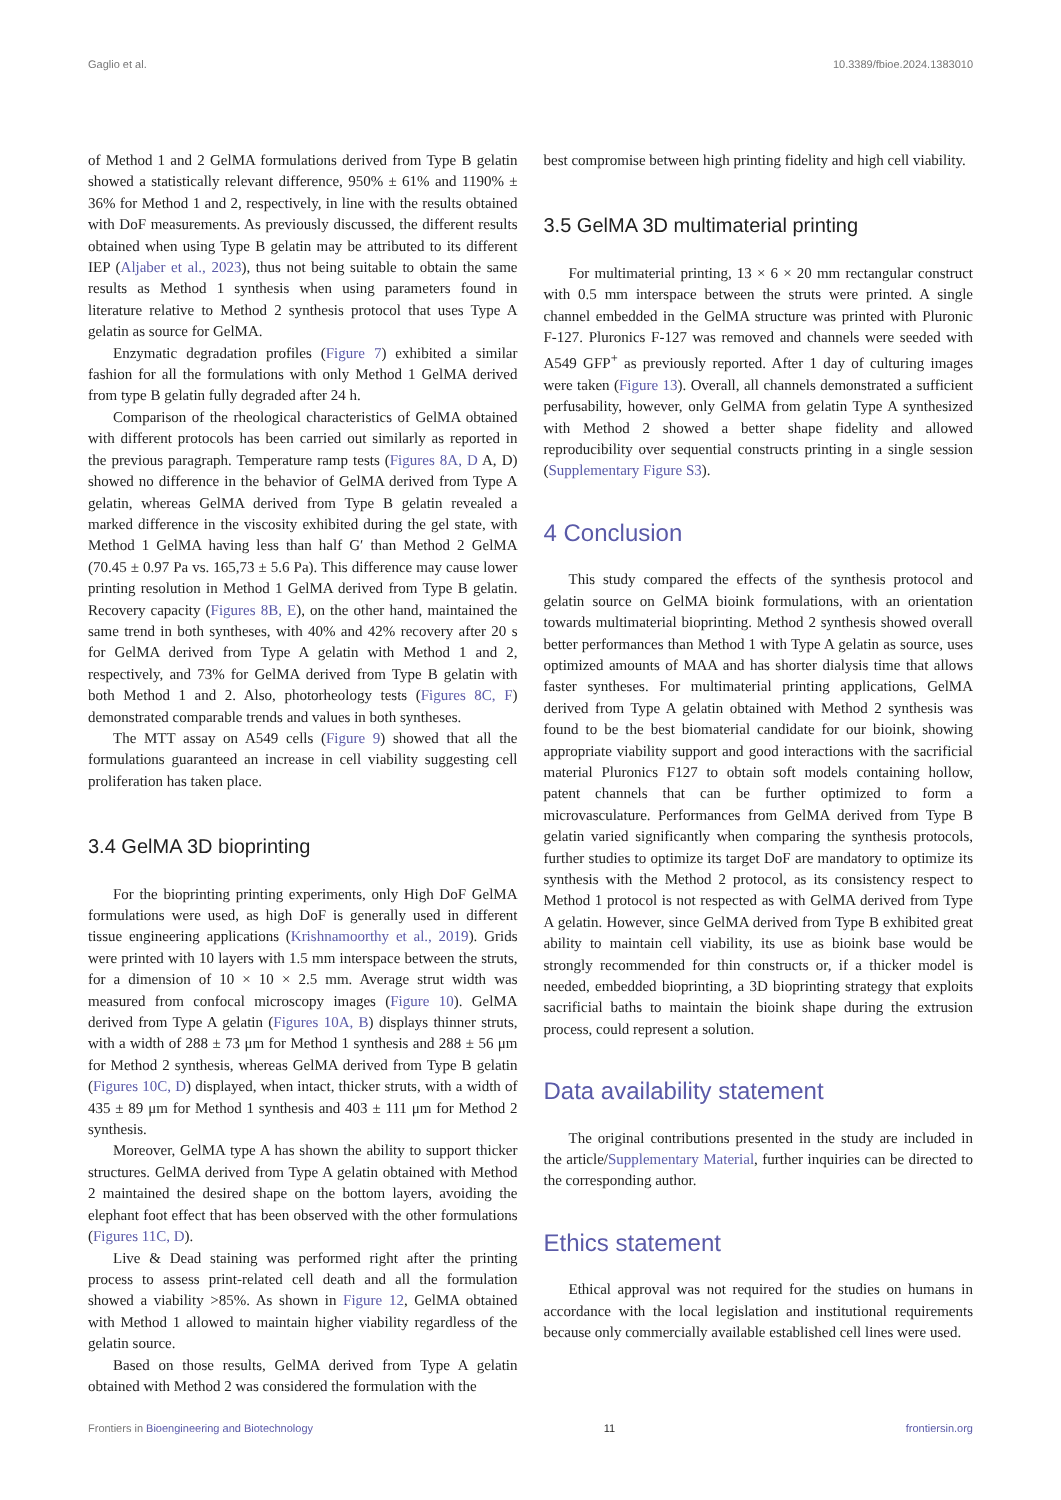Gaglio et al. 10.3389/fbioe.2024.1383010
of Method 1 and 2 GelMA formulations derived from Type B gelatin showed a statistically relevant difference, 950% ± 61% and 1190% ± 36% for Method 1 and 2, respectively, in line with the results obtained with DoF measurements. As previously discussed, the different results obtained when using Type B gelatin may be attributed to its different IEP (Aljaber et al., 2023), thus not being suitable to obtain the same results as Method 1 synthesis when using parameters found in literature relative to Method 2 synthesis protocol that uses Type A gelatin as source for GelMA.
Enzymatic degradation profiles (Figure 7) exhibited a similar fashion for all the formulations with only Method 1 GelMA derived from type B gelatin fully degraded after 24 h.
Comparison of the rheological characteristics of GelMA obtained with different protocols has been carried out similarly as reported in the previous paragraph. Temperature ramp tests (Figures 8A, D A, D) showed no difference in the behavior of GelMA derived from Type A gelatin, whereas GelMA derived from Type B gelatin revealed a marked difference in the viscosity exhibited during the gel state, with Method 1 GelMA having less than half G′ than Method 2 GelMA (70.45 ± 0.97 Pa vs. 165,73 ± 5.6 Pa). This difference may cause lower printing resolution in Method 1 GelMA derived from Type B gelatin. Recovery capacity (Figures 8B, E), on the other hand, maintained the same trend in both syntheses, with 40% and 42% recovery after 20 s for GelMA derived from Type A gelatin with Method 1 and 2, respectively, and 73% for GelMA derived from Type B gelatin with both Method 1 and 2. Also, photorheology tests (Figures 8C, F) demonstrated comparable trends and values in both syntheses.
The MTT assay on A549 cells (Figure 9) showed that all the formulations guaranteed an increase in cell viability suggesting cell proliferation has taken place.
3.4 GelMA 3D bioprinting
For the bioprinting printing experiments, only High DoF GelMA formulations were used, as high DoF is generally used in different tissue engineering applications (Krishnamoorthy et al., 2019). Grids were printed with 10 layers with 1.5 mm interspace between the struts, for a dimension of 10 × 10 × 2.5 mm. Average strut width was measured from confocal microscopy images (Figure 10). GelMA derived from Type A gelatin (Figures 10A, B) displays thinner struts, with a width of 288 ± 73 μm for Method 1 synthesis and 288 ± 56 μm for Method 2 synthesis, whereas GelMA derived from Type B gelatin (Figures 10C, D) displayed, when intact, thicker struts, with a width of 435 ± 89 μm for Method 1 synthesis and 403 ± 111 μm for Method 2 synthesis.
Moreover, GelMA type A has shown the ability to support thicker structures. GelMA derived from Type A gelatin obtained with Method 2 maintained the desired shape on the bottom layers, avoiding the elephant foot effect that has been observed with the other formulations (Figures 11C, D).
Live & Dead staining was performed right after the printing process to assess print-related cell death and all the formulation showed a viability >85%. As shown in Figure 12, GelMA obtained with Method 1 allowed to maintain higher viability regardless of the gelatin source.
Based on those results, GelMA derived from Type A gelatin obtained with Method 2 was considered the formulation with the
best compromise between high printing fidelity and high cell viability.
3.5 GelMA 3D multimaterial printing
For multimaterial printing, 13 × 6 × 20 mm rectangular construct with 0.5 mm interspace between the struts were printed. A single channel embedded in the GelMA structure was printed with Pluronic F-127. Pluronics F-127 was removed and channels were seeded with A549 GFP<sup>+</sup> as previously reported. After 1 day of culturing images were taken (Figure 13). Overall, all channels demonstrated a sufficient perfusability, however, only GelMA from gelatin Type A synthesized with Method 2 showed a better shape fidelity and allowed reproducibility over sequential constructs printing in a single session (Supplementary Figure S3).
4 Conclusion
This study compared the effects of the synthesis protocol and gelatin source on GelMA bioink formulations, with an orientation towards multimaterial bioprinting. Method 2 synthesis showed overall better performances than Method 1 with Type A gelatin as source, uses optimized amounts of MAA and has shorter dialysis time that allows faster syntheses. For multimaterial printing applications, GelMA derived from Type A gelatin obtained with Method 2 synthesis was found to be the best biomaterial candidate for our bioink, showing appropriate viability support and good interactions with the sacrificial material Pluronics F127 to obtain soft models containing hollow, patent channels that can be further optimized to form a microvasculature. Performances from GelMA derived from Type B gelatin varied significantly when comparing the synthesis protocols, further studies to optimize its target DoF are mandatory to optimize its synthesis with the Method 2 protocol, as its consistency respect to Method 1 protocol is not respected as with GelMA derived from Type A gelatin. However, since GelMA derived from Type B exhibited great ability to maintain cell viability, its use as bioink base would be strongly recommended for thin constructs or, if a thicker model is needed, embedded bioprinting, a 3D bioprinting strategy that exploits sacrificial baths to maintain the bioink shape during the extrusion process, could represent a solution.
Data availability statement
The original contributions presented in the study are included in the article/Supplementary Material, further inquiries can be directed to the corresponding author.
Ethics statement
Ethical approval was not required for the studies on humans in accordance with the local legislation and institutional requirements because only commercially available established cell lines were used.
Frontiers in Bioengineering and Biotechnology 11 frontiersin.org